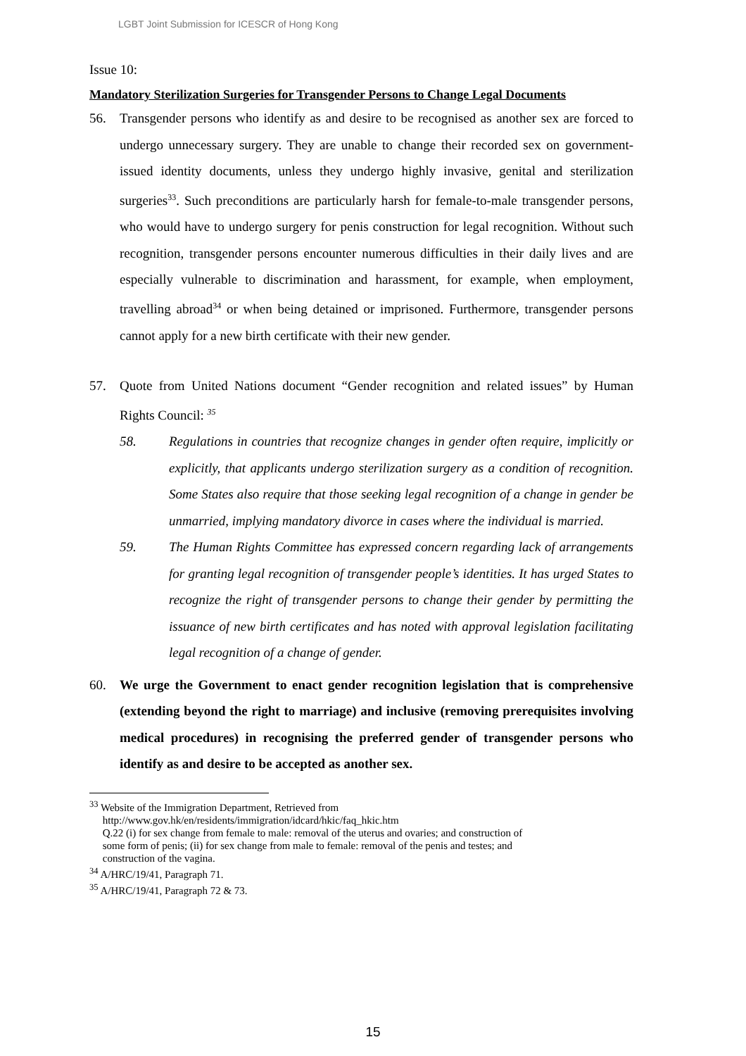LGBT Joint Submission for ICESCR of Hong Kong
Issue 10:
Mandatory Sterilization Surgeries for Transgender Persons to Change Legal Documents
56. Transgender persons who identify as and desire to be recognised as another sex are forced to undergo unnecessary surgery. They are unable to change their recorded sex on government-issued identity documents, unless they undergo highly invasive, genital and sterilization surgeries<sup>33</sup>. Such preconditions are particularly harsh for female-to-male transgender persons, who would have to undergo surgery for penis construction for legal recognition. Without such recognition, transgender persons encounter numerous difficulties in their daily lives and are especially vulnerable to discrimination and harassment, for example, when employment, travelling abroad<sup>34</sup> or when being detained or imprisoned. Furthermore, transgender persons cannot apply for a new birth certificate with their new gender.
57. Quote from United Nations document “Gender recognition and related issues” by Human Rights Council: <sup>35</sup>
58. Regulations in countries that recognize changes in gender often require, implicitly or explicitly, that applicants undergo sterilization surgery as a condition of recognition. Some States also require that those seeking legal recognition of a change in gender be unmarried, implying mandatory divorce in cases where the individual is married.
59. The Human Rights Committee has expressed concern regarding lack of arrangements for granting legal recognition of transgender people’s identities. It has urged States to recognize the right of transgender persons to change their gender by permitting the issuance of new birth certificates and has noted with approval legislation facilitating legal recognition of a change of gender.
60. We urge the Government to enact gender recognition legislation that is comprehensive (extending beyond the right to marriage) and inclusive (removing prerequisites involving medical procedures) in recognising the preferred gender of transgender persons who identify as and desire to be accepted as another sex.
<sup>33</sup> Website of the Immigration Department, Retrieved from
http://www.gov.hk/en/residents/immigration/idcard/hkic/faq_hkic.htm
Q.22 (i) for sex change from female to male: removal of the uterus and ovaries; and construction of
some form of penis; (ii) for sex change from male to female: removal of the penis and testes; and
construction of the vagina.
<sup>34</sup> A/HRC/19/41, Paragraph 71.
<sup>35</sup> A/HRC/19/41, Paragraph 72 & 73.
15